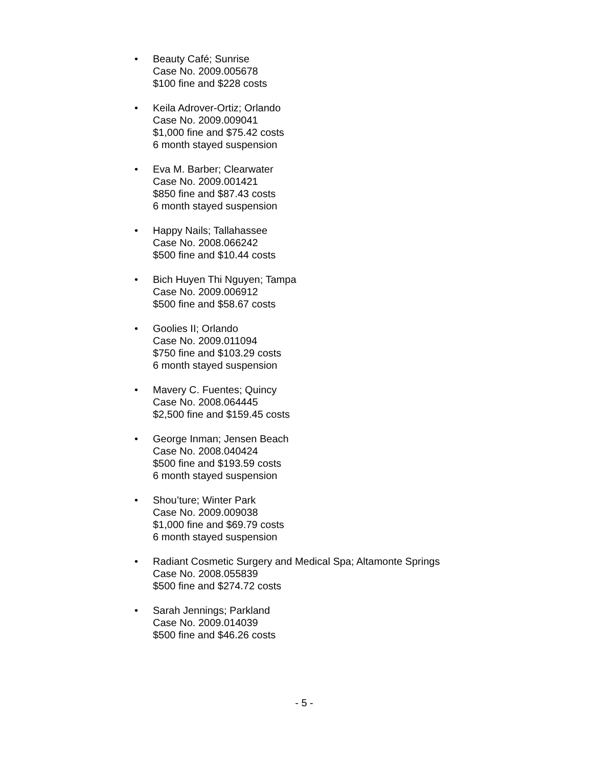• Beauty Café; Sunrise
Case No. 2009.005678
$100 fine and $228 costs
• Keila Adrover-Ortiz; Orlando
Case No. 2009.009041
$1,000 fine and $75.42 costs
6 month stayed suspension
• Eva M. Barber; Clearwater
Case No. 2009.001421
$850 fine and $87.43 costs
6 month stayed suspension
• Happy Nails; Tallahassee
Case No. 2008.066242
$500 fine and $10.44 costs
• Bich Huyen Thi Nguyen; Tampa
Case No. 2009.006912
$500 fine and $58.67 costs
• Goolies II; Orlando
Case No. 2009.011094
$750 fine and $103.29 costs
6 month stayed suspension
• Mavery C. Fuentes; Quincy
Case No. 2008.064445
$2,500 fine and $159.45 costs
• George Inman; Jensen Beach
Case No. 2008.040424
$500 fine and $193.59 costs
6 month stayed suspension
• Shou’ture; Winter Park
Case No. 2009.009038
$1,000 fine and $69.79 costs
6 month stayed suspension
• Radiant Cosmetic Surgery and Medical Spa; Altamonte Springs
Case No. 2008.055839
$500 fine and $274.72 costs
• Sarah Jennings; Parkland
Case No. 2009.014039
$500 fine and $46.26 costs
- 5 -